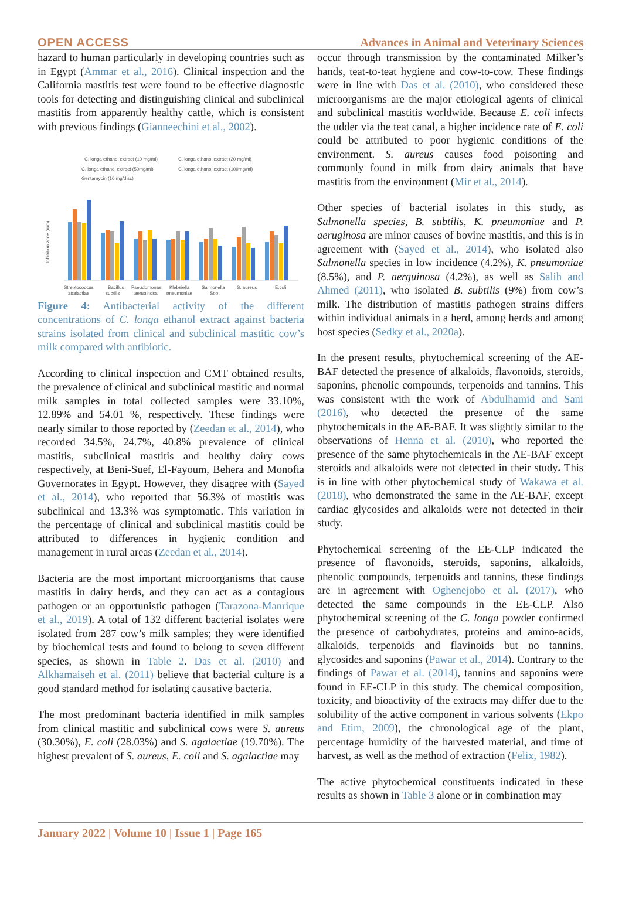OPEN ACCESS Advances in Animal and Veterinary Sciences
hazard to human particularly in developing countries such as in Egypt (Ammar et al., 2016). Clinical inspection and the California mastitis test were found to be effective diagnostic tools for detecting and distinguishing clinical and subclinical mastitis from apparently healthy cattle, which is consistent with previous findings (Gianneechini et al., 2002).
C. longa ethanol extract (10 mg/ml)
C. longa ethanol extract (20 mg/ml)
C. longa ethanol extract (50mg/ml)
C. longa ethanol extract (100mg/ml)
Gentamycin (10 mg/disc)
Inhibition zone (mm)
Streptococcus
Bacillus
Pseudomonas
Klebsiella
Salmonella
S. aureus
E.coli
agalactiae
subtilis
aeruginosa
pneumoniae
Spp
Figure 4: Antibacterial activity of the different concentrations of C. longa ethanol extract against bacteria strains isolated from clinical and subclinical mastitic cow’s milk compared with antibiotic.
According to clinical inspection and CMT obtained results, the prevalence of clinical and subclinical mastitic and normal milk samples in total collected samples were 33.10%, 12.89% and 54.01 %, respectively. These findings were nearly similar to those reported by (Zeedan et al., 2014), who recorded 34.5%, 24.7%, 40.8% prevalence of clinical mastitis, subclinical mastitis and healthy dairy cows respectively, at Beni-Suef, El-Fayoum, Behera and Monofia Governorates in Egypt. However, they disagree with (Sayed et al., 2014), who reported that 56.3% of mastitis was subclinical and 13.3% was symptomatic. This variation in the percentage of clinical and subclinical mastitis could be attributed to differences in hygienic condition and management in rural areas (Zeedan et al., 2014).
Bacteria are the most important microorganisms that cause mastitis in dairy herds, and they can act as a contagious pathogen or an opportunistic pathogen (Tarazona-Manrique et al., 2019). A total of 132 different bacterial isolates were isolated from 287 cow’s milk samples; they were identified by biochemical tests and found to belong to seven different species, as shown in Table 2. Das et al. (2010) and Alkhamaiseh et al. (2011) believe that bacterial culture is a good standard method for isolating causative bacteria.
The most predominant bacteria identified in milk samples from clinical mastitic and subclinical cows were S. aureus (30.30%), E. coli (28.03%) and S. agalactiae (19.70%). The highest prevalent of S. aureus, E. coli and S. agalactiae may
occur through transmission by the contaminated Milker’s hands, teat-to-teat hygiene and cow-to-cow. These findings were in line with Das et al. (2010), who considered these microorganisms are the major etiological agents of clinical and subclinical mastitis worldwide. Because E. coli infects the udder via the teat canal, a higher incidence rate of E. coli could be attributed to poor hygienic conditions of the environment. S. aureus causes food poisoning and commonly found in milk from dairy animals that have mastitis from the environment (Mir et al., 2014).
Other species of bacterial isolates in this study, as Salmonella species, B. subtilis, K. pneumoniae and P. aeruginosa are minor causes of bovine mastitis, and this is in agreement with (Sayed et al., 2014), who isolated also Salmonella species in low incidence (4.2%), K. pneumoniae (8.5%), and P. aerguinosa (4.2%), as well as Salih and Ahmed (2011), who isolated B. subtilis (9%) from cow’s milk. The distribution of mastitis pathogen strains differs within individual animals in a herd, among herds and among host species (Sedky et al., 2020a).
In the present results, phytochemical screening of the AE-BAF detected the presence of alkaloids, flavonoids, steroids, saponins, phenolic compounds, terpenoids and tannins. This was consistent with the work of Abdulhamid and Sani (2016), who detected the presence of the same phytochemicals in the AE-BAF. It was slightly similar to the observations of Henna et al. (2010), who reported the presence of the same phytochemicals in the AE-BAF except steroids and alkaloids were not detected in their study. This is in line with other phytochemical study of Wakawa et al. (2018), who demonstrated the same in the AE-BAF, except cardiac glycosides and alkaloids were not detected in their study.
Phytochemical screening of the EE-CLP indicated the presence of flavonoids, steroids, saponins, alkaloids, phenolic compounds, terpenoids and tannins, these findings are in agreement with Oghenejobo et al. (2017), who detected the same compounds in the EE-CLP. Also phytochemical screening of the C. longa powder confirmed the presence of carbohydrates, proteins and amino-acids, alkaloids, terpenoids and flavinoids but no tannins, glycosides and saponins (Pawar et al., 2014). Contrary to the findings of Pawar et al. (2014), tannins and saponins were found in EE-CLP in this study. The chemical composition, toxicity, and bioactivity of the extracts may differ due to the solubility of the active component in various solvents (Ekpo and Etim, 2009), the chronological age of the plant, percentage humidity of the harvested material, and time of harvest, as well as the method of extraction (Felix, 1982).
The active phytochemical constituents indicated in these results as shown in Table 3 alone or in combination may
January 2022 | Volume 10 | Issue 1 | Page 165